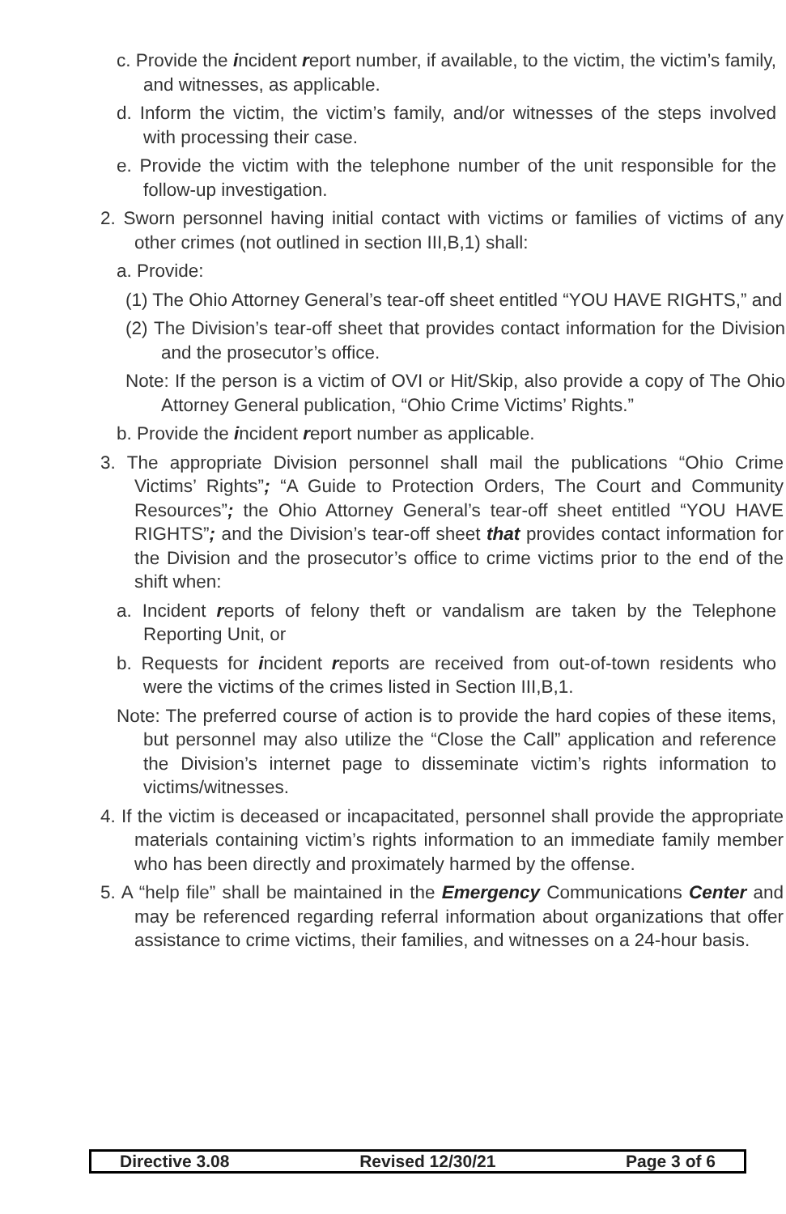c. Provide the incident report number, if available, to the victim, the victim’s family, and witnesses, as applicable.
d. Inform the victim, the victim’s family, and/or witnesses of the steps involved with processing their case.
e. Provide the victim with the telephone number of the unit responsible for the follow-up investigation.
2. Sworn personnel having initial contact with victims or families of victims of any other crimes (not outlined in section III,B,1) shall:
a. Provide:
(1) The Ohio Attorney General’s tear-off sheet entitled “YOU HAVE RIGHTS,” and
(2) The Division’s tear-off sheet that provides contact information for the Division and the prosecutor’s office.
Note: If the person is a victim of OVI or Hit/Skip, also provide a copy of The Ohio Attorney General publication, “Ohio Crime Victims’ Rights.”
b. Provide the incident report number as applicable.
3. The appropriate Division personnel shall mail the publications “Ohio Crime Victims’ Rights”; “A Guide to Protection Orders, The Court and Community Resources”; the Ohio Attorney General’s tear-off sheet entitled “YOU HAVE RIGHTS”; and the Division’s tear-off sheet that provides contact information for the Division and the prosecutor’s office to crime victims prior to the end of the shift when:
a. Incident reports of felony theft or vandalism are taken by the Telephone Reporting Unit, or
b. Requests for incident reports are received from out-of-town residents who were the victims of the crimes listed in Section III,B,1.
Note: The preferred course of action is to provide the hard copies of these items, but personnel may also utilize the “Close the Call” application and reference the Division’s internet page to disseminate victim’s rights information to victims/witnesses.
4. If the victim is deceased or incapacitated, personnel shall provide the appropriate materials containing victim’s rights information to an immediate family member who has been directly and proximately harmed by the offense.
5. A “help file” shall be maintained in the Emergency Communications Center and may be referenced regarding referral information about organizations that offer assistance to crime victims, their families, and witnesses on a 24-hour basis.
Directive 3.08 Revised 12/30/21 Page 3 of 6